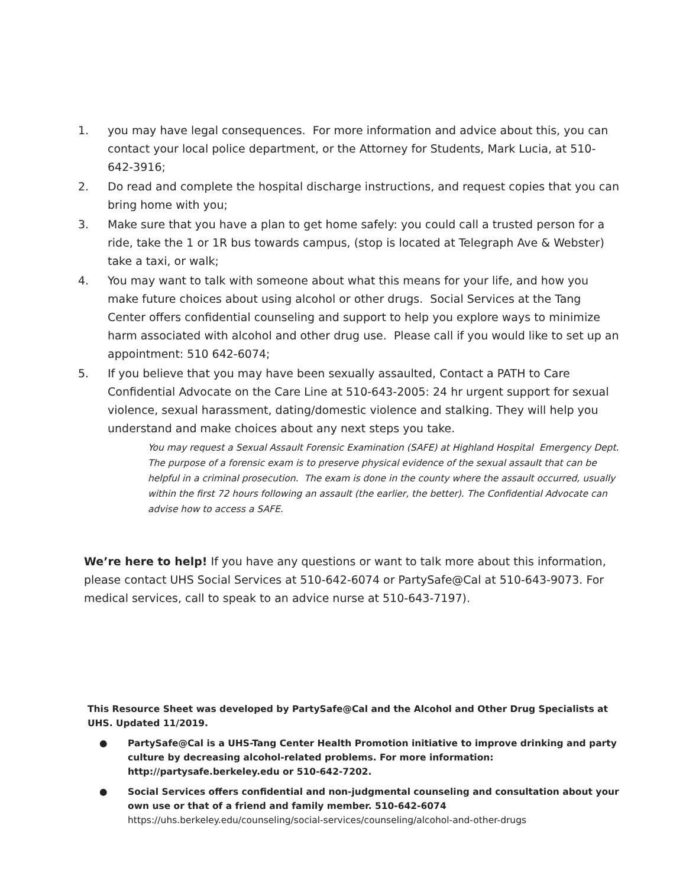1. you may have legal consequences. For more information and advice about this, you can contact your local police department, or the Attorney for Students, Mark Lucia, at 510-642-3916;
2. Do read and complete the hospital discharge instructions, and request copies that you can bring home with you;
3. Make sure that you have a plan to get home safely: you could call a trusted person for a ride, take the 1 or 1R bus towards campus, (stop is located at Telegraph Ave & Webster) take a taxi, or walk;
4. You may want to talk with someone about what this means for your life, and how you make future choices about using alcohol or other drugs. Social Services at the Tang Center offers confidential counseling and support to help you explore ways to minimize harm associated with alcohol and other drug use. Please call if you would like to set up an appointment: 510 642-6074;
5. If you believe that you may have been sexually assaulted, Contact a PATH to Care Confidential Advocate on the Care Line at 510-643-2005: 24 hr urgent support for sexual violence, sexual harassment, dating/domestic violence and stalking. They will help you understand and make choices about any next steps you take.
You may request a Sexual Assault Forensic Examination (SAFE) at Highland Hospital Emergency Dept. The purpose of a forensic exam is to preserve physical evidence of the sexual assault that can be helpful in a criminal prosecution. The exam is done in the county where the assault occurred, usually within the first 72 hours following an assault (the earlier, the better). The Confidential Advocate can advise how to access a SAFE.
We’re here to help! If you have any questions or want to talk more about this information, please contact UHS Social Services at 510-642-6074 or PartySafe@Cal at 510-643-9073. For medical services, call to speak to an advice nurse at 510-643-7197).
This Resource Sheet was developed by PartySafe@Cal and the Alcohol and Other Drug Specialists at UHS. Updated 11/2019.
● PartySafe@Cal is a UHS-Tang Center Health Promotion initiative to improve drinking and party culture by decreasing alcohol-related problems. For more information: http://partysafe.berkeley.edu or 510-642-7202.
● Social Services offers confidential and non-judgmental counseling and consultation about your own use or that of a friend and family member. 510-642-6074
https://uhs.berkeley.edu/counseling/social-services/counseling/alcohol-and-other-drugs